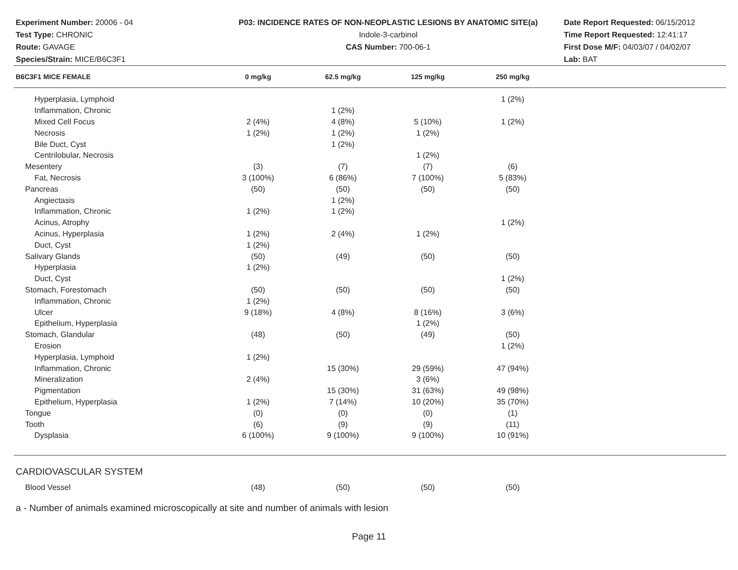Experiment Number: 20006 - 04
Test Type: CHRONIC
Route: GAVAGE
Species/Strain: MICE/B6C3F1
P03: INCIDENCE RATES OF NON-NEOPLASTIC LESIONS BY ANATOMIC SITE(a)
Indole-3-carbinol
CAS Number: 700-06-1
Date Report Requested: 06/15/2012
Time Report Requested: 12:41:17
First Dose M/F: 04/03/07 / 04/02/07
Lab: BAT
| B6C3F1 MICE FEMALE | 0 mg/kg | 62.5 mg/kg | 125 mg/kg | 250 mg/kg | |
| --- | --- | --- | --- | --- | --- |
| Hyperplasia, Lymphoid | | | | 1 (2%) | |
| Inflammation, Chronic | | 1 (2%) | | | |
| Mixed Cell Focus | 2 (4%) | 4 (8%) | 5 (10%) | 1 (2%) | |
| Necrosis | 1 (2%) | 1 (2%) | 1 (2%) | | |
| Bile Duct, Cyst | | 1 (2%) | | | |
| Centrilobular, Necrosis | | | 1 (2%) | | |
| Mesentery | (3) | (7) | (7) | (6) | |
| Fat, Necrosis | 3 (100%) | 6 (86%) | 7 (100%) | 5 (83%) | |
| Pancreas | (50) | (50) | (50) | (50) | |
| Angiectasis | | 1 (2%) | | | |
| Inflammation, Chronic | 1 (2%) | 1 (2%) | | | |
| Acinus, Atrophy | | | | 1 (2%) | |
| Acinus, Hyperplasia | 1 (2%) | 2 (4%) | 1 (2%) | | |
| Duct, Cyst | 1 (2%) | | | | |
| Salivary Glands | (50) | (49) | (50) | (50) | |
| Hyperplasia | 1 (2%) | | | | |
| Duct, Cyst | | | | 1 (2%) | |
| Stomach, Forestomach | (50) | (50) | (50) | (50) | |
| Inflammation, Chronic | 1 (2%) | | | | |
| Ulcer | 9 (18%) | 4 (8%) | 8 (16%) | 3 (6%) | |
| Epithelium, Hyperplasia | | | 1 (2%) | | |
| Stomach, Glandular | (48) | (50) | (49) | (50) | |
| Erosion | | | | 1 (2%) | |
| Hyperplasia, Lymphoid | 1 (2%) | | | | |
| Inflammation, Chronic | | 15 (30%) | 29 (59%) | 47 (94%) | |
| Mineralization | 2 (4%) | | 3 (6%) | | |
| Pigmentation | | 15 (30%) | 31 (63%) | 49 (98%) | |
| Epithelium, Hyperplasia | 1 (2%) | 7 (14%) | 10 (20%) | 35 (70%) | |
| Tongue | (0) | (0) | (0) | (1) | |
| Tooth | (6) | (9) | (9) | (11) | |
| Dysplasia | 6 (100%) | 9 (100%) | 9 (100%) | 10 (91%) | |
| CARDIOVASCULAR SYSTEM | | | | | |
| Blood Vessel | (48) | (50) | (50) | (50) | |
a - Number of animals examined microscopically at site and number of animals with lesion
Page 11